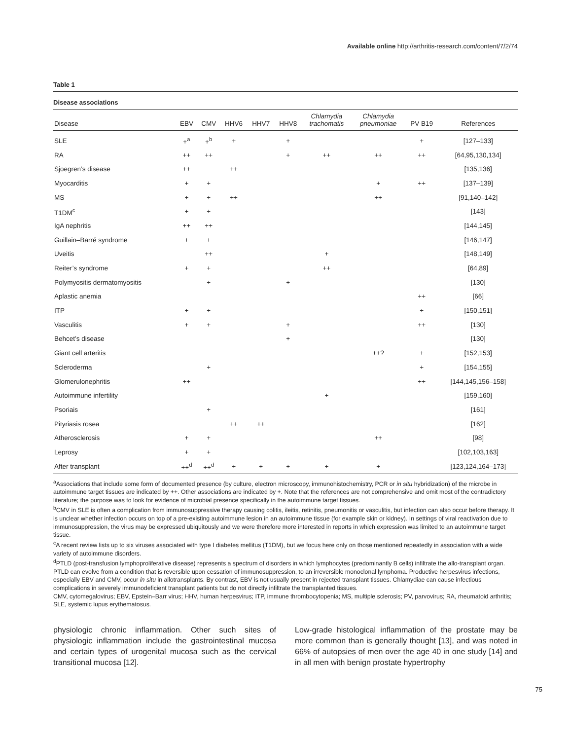Available online http://arthritis-research.com/content/7/2/74
Table 1
Disease associations
| Disease | EBV | CMV | HHV6 | HHV7 | HHV8 | Chlamydia trachomatis | Chlamydia pneumoniae | PV B19 | References |
| --- | --- | --- | --- | --- | --- | --- | --- | --- | --- |
| SLE | +<sup>a</sup> | +<sup>b</sup> | + | | + | | | + | [127–133] |
| RA | ++ | ++ | | | + | ++ | ++ | ++ | [64,95,130,134] |
| Sjoegren’s disease | ++ | | ++ | | | | | | [135,136] |
| Myocarditis | + | + | | | | | + | ++ | [137–139] |
| MS | + | + | ++ | | | | ++ | | [91,140–142] |
| T1DM<sup>c</sup> | + | + | | | | | | | [143] |
| IgA nephritis | ++ | ++ | | | | | | | [144,145] |
| Guillain–Barré syndrome | + | + | | | | | | | [146,147] |
| Uveitis | | ++ | | | | + | | | [148,149] |
| Reiter’s syndrome | + | + | | | | ++ | | | [64,89] |
| Polymyositis dermatomyositis | | + | | | + | | | | [130] |
| Aplastic anemia | | | | | | | | ++ | [66] |
| ITP | + | + | | | | | | + | [150,151] |
| Vasculitis | + | + | | | + | | | ++ | [130] |
| Behcet’s disease | | | | | + | | | | [130] |
| Giant cell arteritis | | | | | | | ++? | + | [152,153] |
| Scleroderma | | + | | | | | | + | [154,155] |
| Glomerulonephritis | ++ | | | | | | | ++ | [144,145,156–158] |
| Autoimmune infertility | | | | | | + | | | [159,160] |
| Psoriais | | + | | | | | | | [161] |
| Pityriasis rosea | | | ++ | ++ | | | | | [162] |
| Atherosclerosis | + | + | | | | | ++ | | [98] |
| Leprosy | + | + | | | | | | | [102,103,163] |
| After transplant | ++<sup>d</sup> | ++<sup>d</sup> | + | + | + | + | + | | [123,124,164–173] |
<sup>a</sup> Associations that include some form of documented presence (by culture, electron microscopy, immunohistochemistry, PCR or in situ hybridization) of the microbe in autoimmune target tissues are indicated by ++. Other associations are indicated by +. Note that the references are not comprehensive and omit most of the contradictory literature; the purpose was to look for evidence of microbial presence specifically in the autoimmune target tissues.
<sup>b</sup> CMV in SLE is often a complication from immunosuppressive therapy causing colitis, ileitis, retinitis, pneumonitis or vasculitis, but infection can also occur before therapy. It is unclear whether infection occurs on top of a pre-existing autoimmune lesion in an autoimmune tissue (for example skin or kidney). In settings of viral reactivation due to immunosuppression, the virus may be expressed ubiquitously and we were therefore more interested in reports in which expression was limited to an autoimmune target tissue.
<sup>c</sup> A recent review lists up to six viruses associated with type I diabetes mellitus (T1DM), but we focus here only on those mentioned repeatedly in association with a wide variety of autoimmune disorders.
<sup>d</sup> PTLD (post-transfusion lymphoproliferative disease) represents a spectrum of disorders in which lymphocytes (predominantly B cells) infiltrate the allo-transplant organ. PTLD can evolve from a condition that is reversible upon cessation of immunosuppression, to an irreversible monoclonal lymphoma. Productive herpesvirus infections, especially EBV and CMV, occur in situ in allotransplants. By contrast, EBV is not usually present in rejected transplant tissues. Chlamydiae can cause infectious complications in severely immunodeficient transplant patients but do not directly infiltrate the transplanted tissues.
CMV, cytomegalovirus; EBV, Epstein–Barr virus; HHV, human herpesvirus; ITP, immune thrombocytopenia; MS, multiple sclerosis; PV, parvovirus; RA, rheumatoid arthritis; SLE, systemic lupus erythematosus.
physiologic chronic inflammation. Other such sites of physiologic inflammation include the gastrointestinal mucosa and certain types of urogenital mucosa such as the cervical transitional mucosa [12].
Low-grade histological inflammation of the prostate may be more common than is generally thought [13], and was noted in 66% of autopsies of men over the age 40 in one study [14] and in all men with benign prostate hypertrophy
75